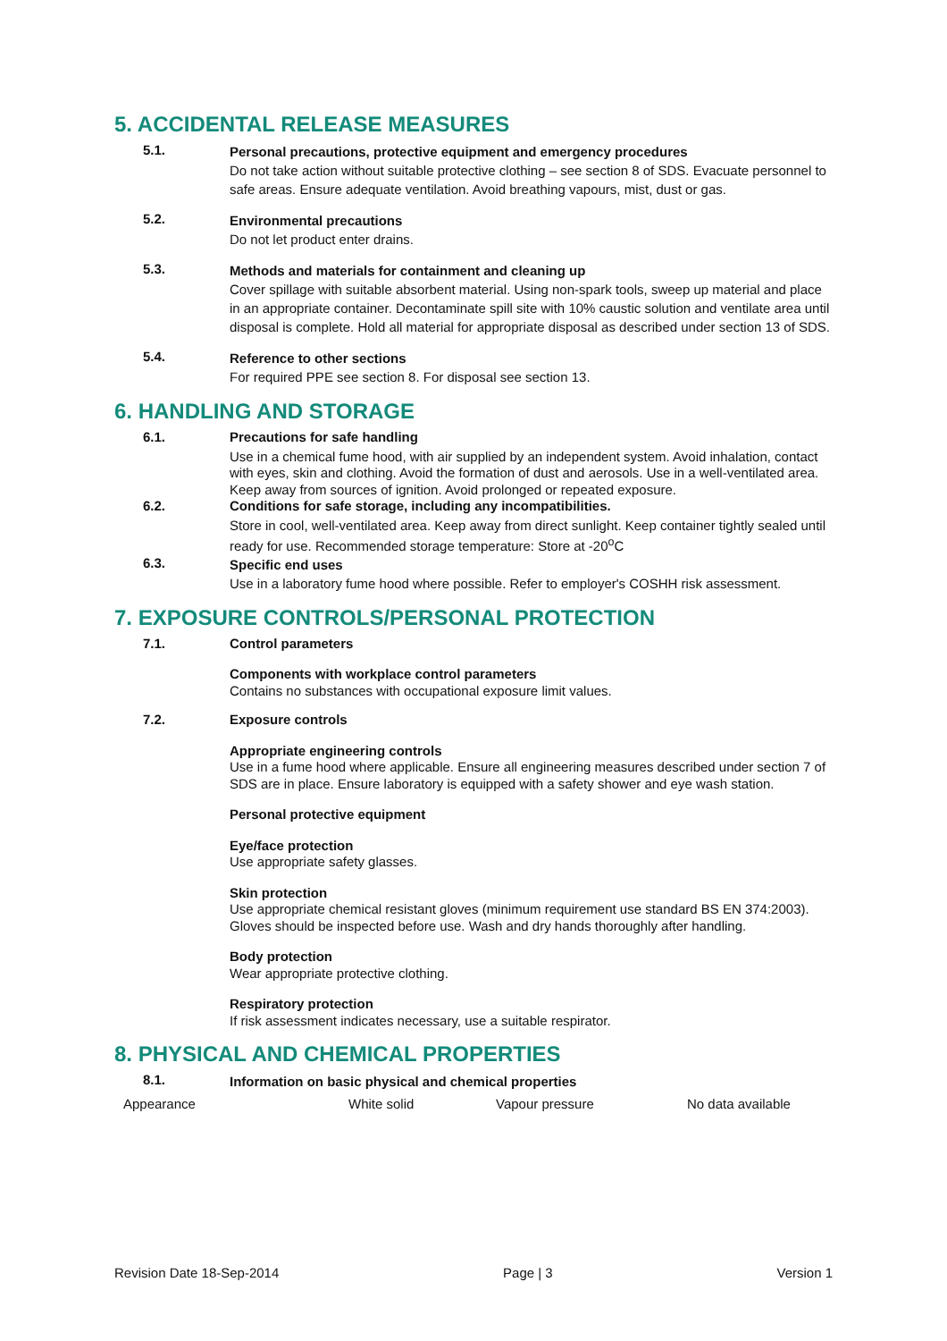5. ACCIDENTAL RELEASE MEASURES
5.1.
Personal precautions, protective equipment and emergency procedures
Do not take action without suitable protective clothing – see section 8 of SDS. Evacuate personnel to safe areas. Ensure adequate ventilation. Avoid breathing vapours, mist, dust or gas.
5.2.
Environmental precautions
Do not let product enter drains.
5.3.
Methods and materials for containment and cleaning up
Cover spillage with suitable absorbent material. Using non-spark tools, sweep up material and place in an appropriate container. Decontaminate spill site with 10% caustic solution and ventilate area until disposal is complete. Hold all material for appropriate disposal as described under section 13 of SDS.
5.4.
Reference to other sections
For required PPE see section 8. For disposal see section 13.
6. HANDLING AND STORAGE
6.1.
Precautions for safe handling
Use in a chemical fume hood, with air supplied by an independent system. Avoid inhalation, contact with eyes, skin and clothing. Avoid the formation of dust and aerosols. Use in a well-ventilated area. Keep away from sources of ignition. Avoid prolonged or repeated exposure.
6.2.
Conditions for safe storage, including any incompatibilities.
Store in cool, well-ventilated area. Keep away from direct sunlight. Keep container tightly sealed until ready for use. Recommended storage temperature: Store at -20<sup>o</sup>C
6.3.
Specific end uses
Use in a laboratory fume hood where possible. Refer to employer's COSHH risk assessment.
7. EXPOSURE CONTROLS/PERSONAL PROTECTION
7.1.
Control parameters
Components with workplace control parameters
Contains no substances with occupational exposure limit values.
7.2.
Exposure controls
Appropriate engineering controls
Use in a fume hood where applicable. Ensure all engineering measures described under section 7 of SDS are in place. Ensure laboratory is equipped with a safety shower and eye wash station.
Personal protective equipment
Eye/face protection
Use appropriate safety glasses.
Skin protection
Use appropriate chemical resistant gloves (minimum requirement use standard BS EN 374:2003). Gloves should be inspected before use. Wash and dry hands thoroughly after handling.
Body protection
Wear appropriate protective clothing.
Respiratory protection
If risk assessment indicates necessary, use a suitable respirator.
8. PHYSICAL AND CHEMICAL PROPERTIES
8.1.
Information on basic physical and chemical properties
| Appearance | White solid | Vapour pressure | No data available |
Revision Date 18-Sep-2014 Page | 3 Version 1